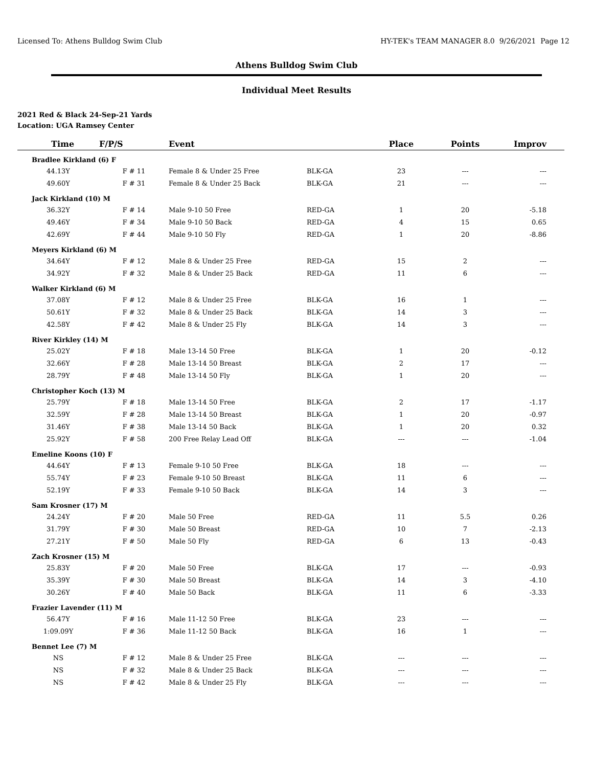Licensed To: Athens Bulldog Swim Club HY-TEK's TEAM MANAGER 8.0 9/26/2021 Page 12
Athens Bulldog Swim Club
Individual Meet Results
2021 Red & Black 24-Sep-21 Yards
Location: UGA Ramsey Center
| Time | F/P/S | Event | | Place | Points | Improv |
| --- | --- | --- | --- | --- | --- | --- |
| Bradlee Kirkland (6) F | | | | | | |
| 44.13Y | F # 11 | Female 8 & Under 25 Free | BLK-GA | 23 | --- | --- |
| 49.60Y | F # 31 | Female 8 & Under 25 Back | BLK-GA | 21 | --- | --- |
| Jack Kirkland (10) M | | | | | | |
| 36.32Y | F # 14 | Male 9-10 50 Free | RED-GA | 1 | 20 | -5.18 |
| 49.46Y | F # 34 | Male 9-10 50 Back | RED-GA | 4 | 15 | 0.65 |
| 42.69Y | F # 44 | Male 9-10 50 Fly | RED-GA | 1 | 20 | -8.86 |
| Meyers Kirkland (6) M | | | | | | |
| 34.64Y | F # 12 | Male 8 & Under 25 Free | RED-GA | 15 | 2 | --- |
| 34.92Y | F # 32 | Male 8 & Under 25 Back | RED-GA | 11 | 6 | --- |
| Walker Kirkland (6) M | | | | | | |
| 37.08Y | F # 12 | Male 8 & Under 25 Free | BLK-GA | 16 | 1 | --- |
| 50.61Y | F # 32 | Male 8 & Under 25 Back | BLK-GA | 14 | 3 | --- |
| 42.58Y | F # 42 | Male 8 & Under 25 Fly | BLK-GA | 14 | 3 | --- |
| River Kirkley (14) M | | | | | | |
| 25.02Y | F # 18 | Male 13-14 50 Free | BLK-GA | 1 | 20 | -0.12 |
| 32.66Y | F # 28 | Male 13-14 50 Breast | BLK-GA | 2 | 17 | --- |
| 28.79Y | F # 48 | Male 13-14 50 Fly | BLK-GA | 1 | 20 | --- |
| Christopher Koch (13) M | | | | | | |
| 25.79Y | F # 18 | Male 13-14 50 Free | BLK-GA | 2 | 17 | -1.17 |
| 32.59Y | F # 28 | Male 13-14 50 Breast | BLK-GA | 1 | 20 | -0.97 |
| 31.46Y | F # 38 | Male 13-14 50 Back | BLK-GA | 1 | 20 | 0.32 |
| 25.92Y | F # 58 | 200 Free Relay Lead Off | BLK-GA | --- | --- | -1.04 |
| Emeline Koons (10) F | | | | | | |
| 44.64Y | F # 13 | Female 9-10 50 Free | BLK-GA | 18 | --- | --- |
| 55.74Y | F # 23 | Female 9-10 50 Breast | BLK-GA | 11 | 6 | --- |
| 52.19Y | F # 33 | Female 9-10 50 Back | BLK-GA | 14 | 3 | --- |
| Sam Krosner (17) M | | | | | | |
| 24.24Y | F # 20 | Male 50 Free | RED-GA | 11 | 5.5 | 0.26 |
| 31.79Y | F # 30 | Male 50 Breast | RED-GA | 10 | 7 | -2.13 |
| 27.21Y | F # 50 | Male 50 Fly | RED-GA | 6 | 13 | -0.43 |
| Zach Krosner (15) M | | | | | | |
| 25.83Y | F # 20 | Male 50 Free | BLK-GA | 17 | --- | -0.93 |
| 35.39Y | F # 30 | Male 50 Breast | BLK-GA | 14 | 3 | -4.10 |
| 30.26Y | F # 40 | Male 50 Back | BLK-GA | 11 | 6 | -3.33 |
| Frazier Lavender (11) M | | | | | | |
| 56.47Y | F # 16 | Male 11-12 50 Free | BLK-GA | 23 | --- | --- |
| 1:09.09Y | F # 36 | Male 11-12 50 Back | BLK-GA | 16 | 1 | --- |
| Bennet Lee (7) M | | | | | | |
| NS | F # 12 | Male 8 & Under 25 Free | BLK-GA | --- | --- | --- |
| NS | F # 32 | Male 8 & Under 25 Back | BLK-GA | --- | --- | --- |
| NS | F # 42 | Male 8 & Under 25 Fly | BLK-GA | --- | --- | --- |